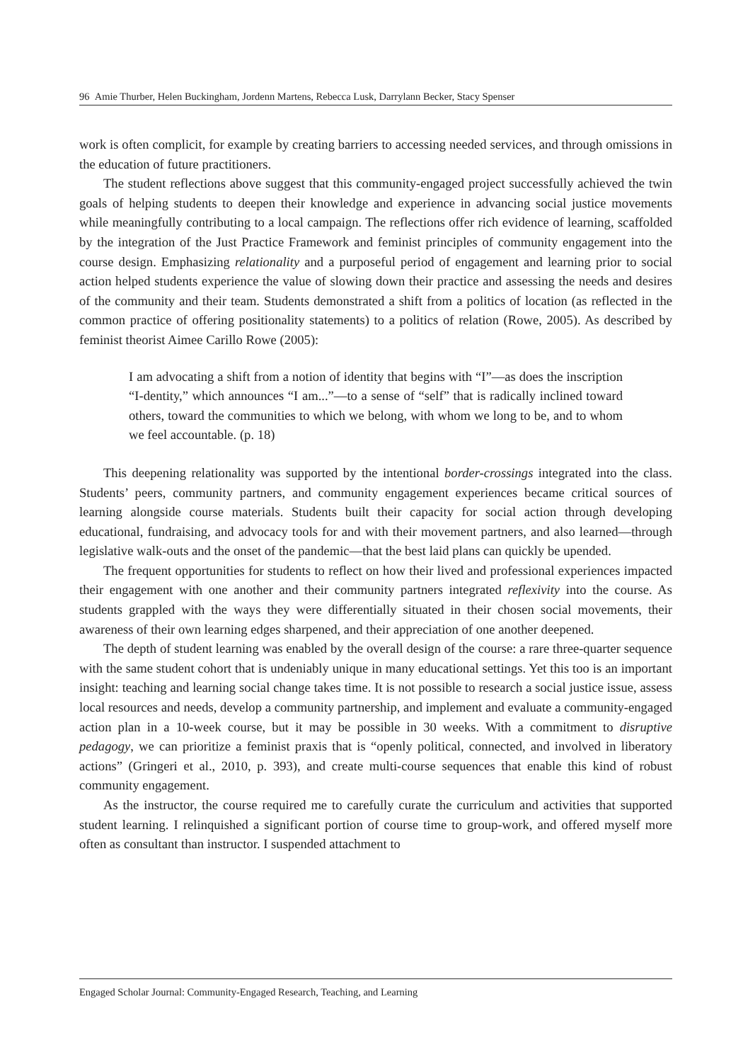96 Amie Thurber, Helen Buckingham, Jordenn Martens, Rebecca Lusk, Darrylann Becker, Stacy Spenser
work is often complicit, for example by creating barriers to accessing needed services, and through omissions in the education of future practitioners.
The student reflections above suggest that this community-engaged project successfully achieved the twin goals of helping students to deepen their knowledge and experience in advancing social justice movements while meaningfully contributing to a local campaign. The reflections offer rich evidence of learning, scaffolded by the integration of the Just Practice Framework and feminist principles of community engagement into the course design. Emphasizing relationality and a purposeful period of engagement and learning prior to social action helped students experience the value of slowing down their practice and assessing the needs and desires of the community and their team. Students demonstrated a shift from a politics of location (as reflected in the common practice of offering positionality statements) to a politics of relation (Rowe, 2005). As described by feminist theorist Aimee Carillo Rowe (2005):
I am advocating a shift from a notion of identity that begins with “I”—as does the inscription “I-dentity,” which announces “I am...”—to a sense of “self” that is radically inclined toward others, toward the communities to which we belong, with whom we long to be, and to whom we feel accountable. (p. 18)
This deepening relationality was supported by the intentional border-crossings integrated into the class. Students’ peers, community partners, and community engagement experiences became critical sources of learning alongside course materials. Students built their capacity for social action through developing educational, fundraising, and advocacy tools for and with their movement partners, and also learned—through legislative walk-outs and the onset of the pandemic—that the best laid plans can quickly be upended.
The frequent opportunities for students to reflect on how their lived and professional experiences impacted their engagement with one another and their community partners integrated reflexivity into the course. As students grappled with the ways they were differentially situated in their chosen social movements, their awareness of their own learning edges sharpened, and their appreciation of one another deepened.
The depth of student learning was enabled by the overall design of the course: a rare three-quarter sequence with the same student cohort that is undeniably unique in many educational settings. Yet this too is an important insight: teaching and learning social change takes time. It is not possible to research a social justice issue, assess local resources and needs, develop a community partnership, and implement and evaluate a community-engaged action plan in a 10-week course, but it may be possible in 30 weeks. With a commitment to disruptive pedagogy, we can prioritize a feminist praxis that is “openly political, connected, and involved in liberatory actions” (Gringeri et al., 2010, p. 393), and create multi-course sequences that enable this kind of robust community engagement.
As the instructor, the course required me to carefully curate the curriculum and activities that supported student learning. I relinquished a significant portion of course time to group-work, and offered myself more often as consultant than instructor. I suspended attachment to
Engaged Scholar Journal: Community-Engaged Research, Teaching, and Learning